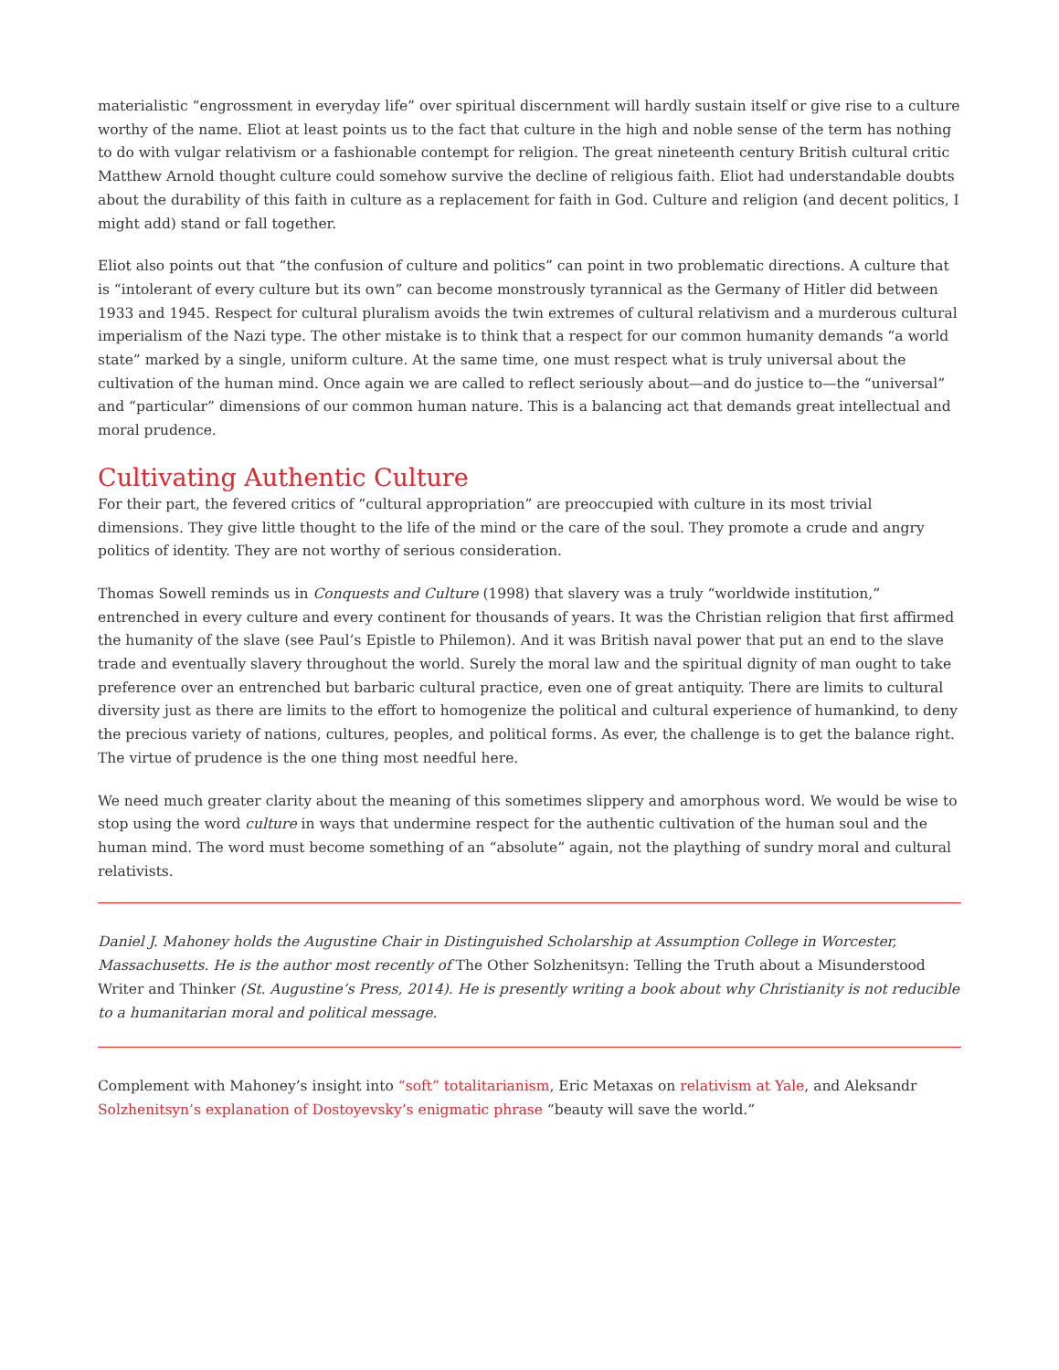materialistic “engrossment in everyday life” over spiritual discernment will hardly sustain itself or give rise to a culture worthy of the name. Eliot at least points us to the fact that culture in the high and noble sense of the term has nothing to do with vulgar relativism or a fashionable contempt for religion. The great nineteenth century British cultural critic Matthew Arnold thought culture could somehow survive the decline of religious faith. Eliot had understandable doubts about the durability of this faith in culture as a replacement for faith in God. Culture and religion (and decent politics, I might add) stand or fall together.
Eliot also points out that “the confusion of culture and politics” can point in two problematic directions. A culture that is “intolerant of every culture but its own” can become monstrously tyrannical as the Germany of Hitler did between 1933 and 1945. Respect for cultural pluralism avoids the twin extremes of cultural relativism and a murderous cultural imperialism of the Nazi type. The other mistake is to think that a respect for our common humanity demands “a world state” marked by a single, uniform culture. At the same time, one must respect what is truly universal about the cultivation of the human mind. Once again we are called to reflect seriously about—and do justice to—the “universal” and “particular” dimensions of our common human nature. This is a balancing act that demands great intellectual and moral prudence.
Cultivating Authentic Culture
For their part, the fevered critics of “cultural appropriation” are preoccupied with culture in its most trivial dimensions. They give little thought to the life of the mind or the care of the soul. They promote a crude and angry politics of identity. They are not worthy of serious consideration.
Thomas Sowell reminds us in Conquests and Culture (1998) that slavery was a truly “worldwide institution,” entrenched in every culture and every continent for thousands of years. It was the Christian religion that first affirmed the humanity of the slave (see Paul’s Epistle to Philemon). And it was British naval power that put an end to the slave trade and eventually slavery throughout the world. Surely the moral law and the spiritual dignity of man ought to take preference over an entrenched but barbaric cultural practice, even one of great antiquity. There are limits to cultural diversity just as there are limits to the effort to homogenize the political and cultural experience of humankind, to deny the precious variety of nations, cultures, peoples, and political forms. As ever, the challenge is to get the balance right. The virtue of prudence is the one thing most needful here.
We need much greater clarity about the meaning of this sometimes slippery and amorphous word. We would be wise to stop using the word culture in ways that undermine respect for the authentic cultivation of the human soul and the human mind. The word must become something of an “absolute” again, not the plaything of sundry moral and cultural relativists.
Daniel J. Mahoney holds the Augustine Chair in Distinguished Scholarship at Assumption College in Worcester, Massachusetts. He is the author most recently of The Other Solzhenitsyn: Telling the Truth about a Misunderstood Writer and Thinker (St. Augustine’s Press, 2014). He is presently writing a book about why Christianity is not reducible to a humanitarian moral and political message.
Complement with Mahoney’s insight into “soft” totalitarianism, Eric Metaxas on relativism at Yale, and Aleksandr Solzhenitsyn’s explanation of Dostoyevsky’s enigmatic phrase “beauty will save the world.”